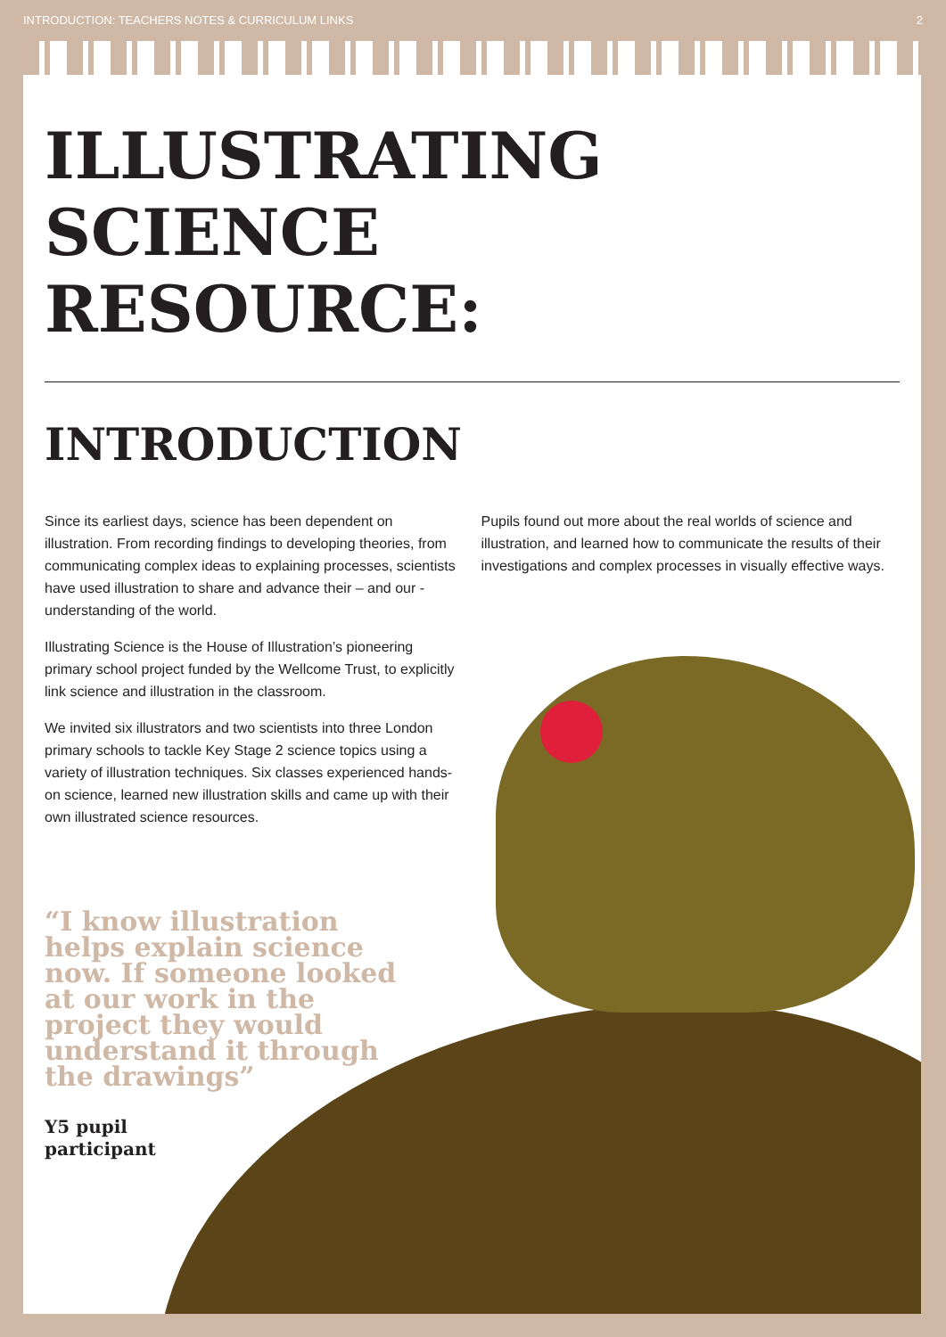INTRODUCTION: TEACHERS NOTES & CURRICULUM LINKS 2
ILLUSTRATING
SCIENCE
RESOURCE:
INTRODUCTION
Since its earliest days, science has been dependent on illustration. From recording findings to developing theories, from communicating complex ideas to explaining processes, scientists have used illustration to share and advance their – and our - understanding of the world.
Illustrating Science is the House of Illustration’s pioneering primary school project funded by the Wellcome Trust, to explicitly link science and illustration in the classroom.
We invited six illustrators and two scientists into three London primary schools to tackle Key Stage 2 science topics using a variety of illustration techniques. Six classes experienced hands-on science, learned new illustration skills and came up with their own illustrated science resources.
“I know illustration helps explain science now. If someone looked at our work in the project they would understand it through the drawings”
Y5 pupil
participant
Pupils found out more about the real worlds of science and illustration, and learned how to communicate the results of their investigations and complex processes in visually effective ways.